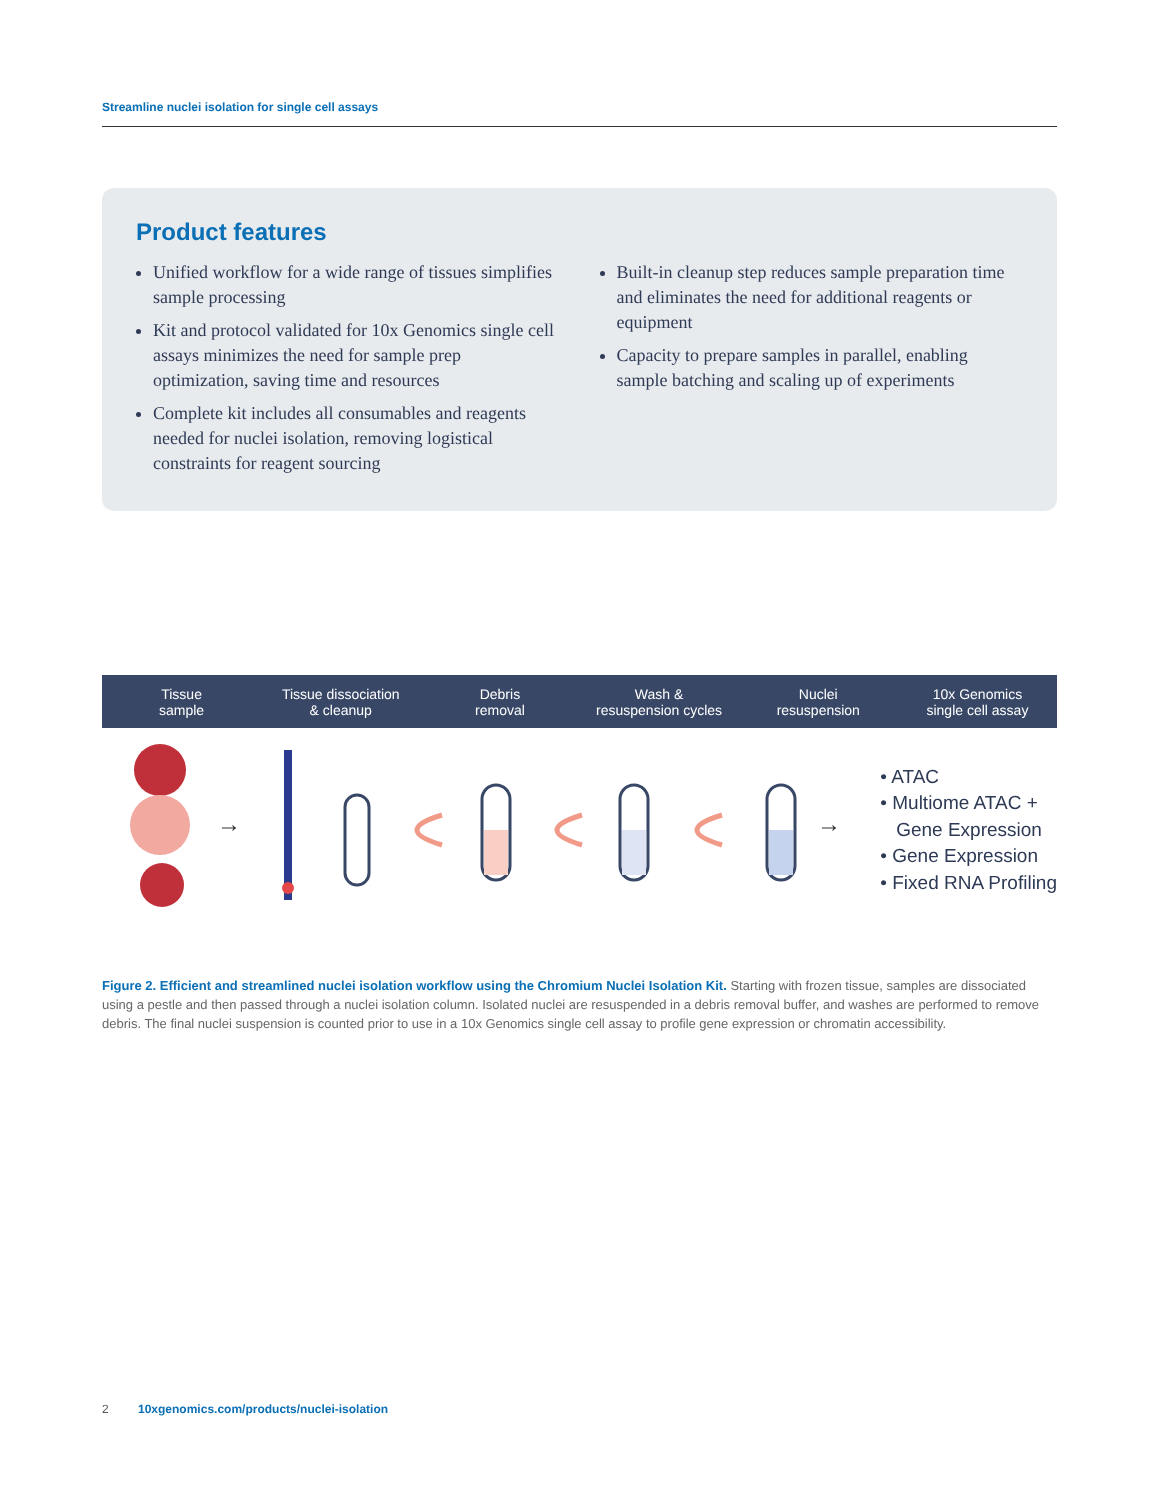Streamline nuclei isolation for single cell assays
Product features
Unified workflow for a wide range of tissues simplifies sample processing
Kit and protocol validated for 10x Genomics single cell assays minimizes the need for sample prep optimization, saving time and resources
Complete kit includes all consumables and reagents needed for nuclei isolation, removing logistical constraints for reagent sourcing
Built-in cleanup step reduces sample preparation time and eliminates the need for additional reagents or equipment
Capacity to prepare samples in parallel, enabling sample batching and scaling up of experiments
Tissue
sample
Tissue dissociation
& cleanup
Debris
removal
Wash &
resuspension cycles
Nuclei
resuspension
10x Genomics
single cell assay
→
→
• ATAC
• Multiome ATAC +
Gene Expression
• Gene Expression
• Fixed RNA Profiling
Figure 2. Efficient and streamlined nuclei isolation workflow using the Chromium Nuclei Isolation Kit. Starting with frozen tissue, samples are dissociated using a pestle and then passed through a nuclei isolation column. Isolated nuclei are resuspended in a debris removal buffer, and washes are performed to remove debris. The final nuclei suspension is counted prior to use in a 10x Genomics single cell assay to profile gene expression or chromatin accessibility.
2 10xgenomics.com/products/nuclei-isolation